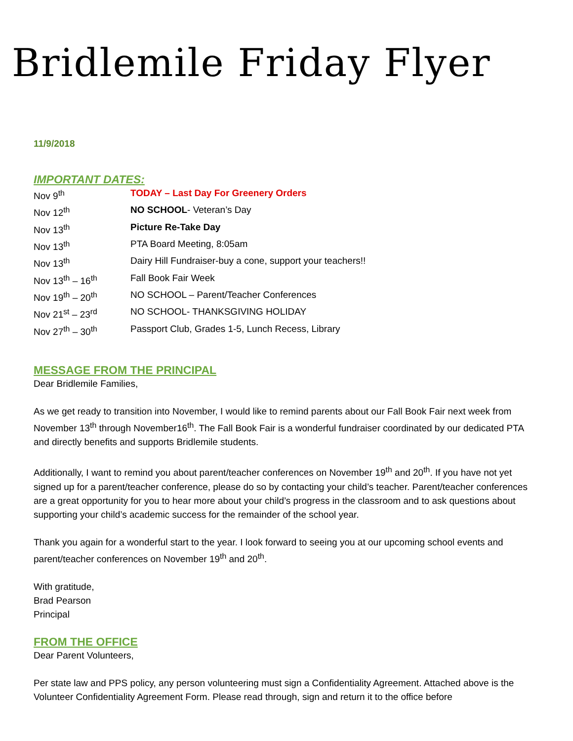Bridlemile Friday Flyer
11/9/2018
IMPORTANT DATES:
| Nov 9<sup>th</sup> | TODAY – Last Day For Greenery Orders |
| Nov 12<sup>th</sup> | NO SCHOOL - Veteran’s Day |
| Nov 13<sup>th</sup> | Picture Re-Take Day |
| Nov 13<sup>th</sup> | PTA Board Meeting, 8:05am |
| Nov 13<sup>th</sup> | Dairy Hill Fundraiser-buy a cone, support your teachers!! |
| Nov 13<sup>th</sup> – 16<sup>th</sup> | Fall Book Fair Week |
| Nov 19<sup>th</sup> – 20<sup>th</sup> | NO SCHOOL – Parent/Teacher Conferences |
| Nov 21<sup>st</sup> – 23<sup>rd</sup> | NO SCHOOL- THANKSGIVING HOLIDAY |
| Nov 27<sup>th</sup> – 30<sup>th</sup> | Passport Club, Grades 1-5, Lunch Recess, Library |
MESSAGE FROM THE PRINCIPAL
Dear Bridlemile Families,
As we get ready to transition into November, I would like to remind parents about our Fall Book Fair next week from November 13<sup>th</sup> through November16<sup>th</sup>. The Fall Book Fair is a wonderful fundraiser coordinated by our dedicated PTA and directly benefits and supports Bridlemile students.
Additionally, I want to remind you about parent/teacher conferences on November 19<sup>th</sup> and 20<sup>th</sup>. If you have not yet signed up for a parent/teacher conference, please do so by contacting your child’s teacher. Parent/teacher conferences are a great opportunity for you to hear more about your child’s progress in the classroom and to ask questions about supporting your child’s academic success for the remainder of the school year.
Thank you again for a wonderful start to the year. I look forward to seeing you at our upcoming school events and parent/teacher conferences on November 19<sup>th</sup> and 20<sup>th</sup>.
With gratitude,
Brad Pearson
Principal
FROM THE OFFICE
Dear Parent Volunteers,
Per state law and PPS policy, any person volunteering must sign a Confidentiality Agreement. Attached above is the Volunteer Confidentiality Agreement Form. Please read through, sign and return it to the office before